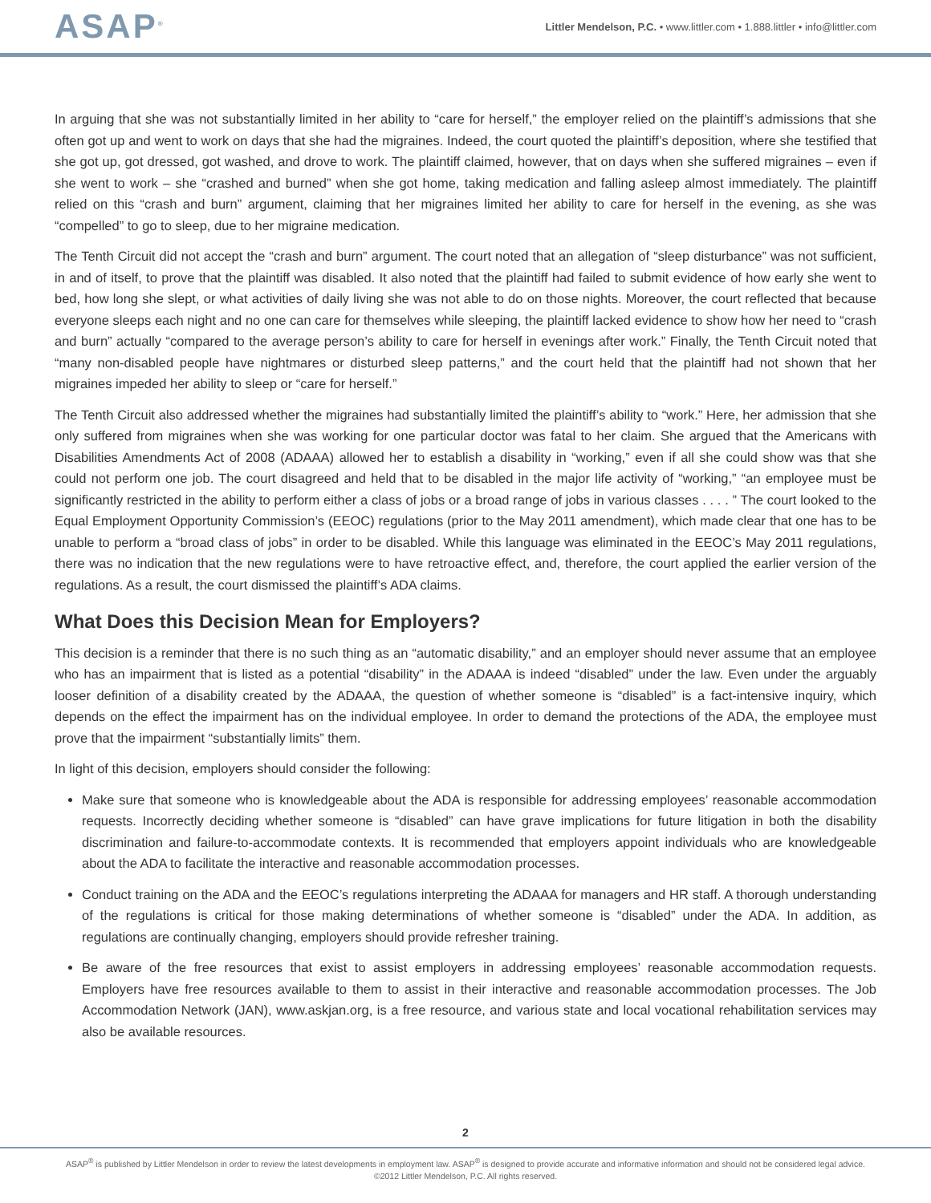ASAP<sup>®</sup>
Littler Mendelson, P.C. • www.littler.com • 1.888.littler • info@littler.com
In arguing that she was not substantially limited in her ability to “care for herself,” the employer relied on the plaintiff’s admissions that she often got up and went to work on days that she had the migraines. Indeed, the court quoted the plaintiff’s deposition, where she testified that she got up, got dressed, got washed, and drove to work. The plaintiff claimed, however, that on days when she suffered migraines – even if she went to work – she “crashed and burned” when she got home, taking medication and falling asleep almost immediately. The plaintiff relied on this “crash and burn” argument, claiming that her migraines limited her ability to care for herself in the evening, as she was “compelled” to go to sleep, due to her migraine medication.
The Tenth Circuit did not accept the “crash and burn” argument. The court noted that an allegation of “sleep disturbance” was not sufficient, in and of itself, to prove that the plaintiff was disabled. It also noted that the plaintiff had failed to submit evidence of how early she went to bed, how long she slept, or what activities of daily living she was not able to do on those nights. Moreover, the court reflected that because everyone sleeps each night and no one can care for themselves while sleeping, the plaintiff lacked evidence to show how her need to “crash and burn” actually “compared to the average person’s ability to care for herself in evenings after work.” Finally, the Tenth Circuit noted that “many non-disabled people have nightmares or disturbed sleep patterns,” and the court held that the plaintiff had not shown that her migraines impeded her ability to sleep or “care for herself.”
The Tenth Circuit also addressed whether the migraines had substantially limited the plaintiff’s ability to “work.” Here, her admission that she only suffered from migraines when she was working for one particular doctor was fatal to her claim. She argued that the Americans with Disabilities Amendments Act of 2008 (ADAAA) allowed her to establish a disability in “working,” even if all she could show was that she could not perform one job. The court disagreed and held that to be disabled in the major life activity of “working,” “an employee must be significantly restricted in the ability to perform either a class of jobs or a broad range of jobs in various classes . . . . ” The court looked to the Equal Employment Opportunity Commission’s (EEOC) regulations (prior to the May 2011 amendment), which made clear that one has to be unable to perform a “broad class of jobs” in order to be disabled. While this language was eliminated in the EEOC’s May 2011 regulations, there was no indication that the new regulations were to have retroactive effect, and, therefore, the court applied the earlier version of the regulations. As a result, the court dismissed the plaintiff’s ADA claims.
What Does this Decision Mean for Employers?
This decision is a reminder that there is no such thing as an “automatic disability,” and an employer should never assume that an employee who has an impairment that is listed as a potential “disability” in the ADAAA is indeed “disabled” under the law. Even under the arguably looser definition of a disability created by the ADAAA, the question of whether someone is “disabled” is a fact-intensive inquiry, which depends on the effect the impairment has on the individual employee. In order to demand the protections of the ADA, the employee must prove that the impairment “substantially limits” them.
In light of this decision, employers should consider the following:
Make sure that someone who is knowledgeable about the ADA is responsible for addressing employees’ reasonable accommodation requests. Incorrectly deciding whether someone is “disabled” can have grave implications for future litigation in both the disability discrimination and failure-to-accommodate contexts. It is recommended that employers appoint individuals who are knowledgeable about the ADA to facilitate the interactive and reasonable accommodation processes.
Conduct training on the ADA and the EEOC’s regulations interpreting the ADAAA for managers and HR staff. A thorough understanding of the regulations is critical for those making determinations of whether someone is “disabled” under the ADA. In addition, as regulations are continually changing, employers should provide refresher training.
Be aware of the free resources that exist to assist employers in addressing employees’ reasonable accommodation requests. Employers have free resources available to them to assist in their interactive and reasonable accommodation processes. The Job Accommodation Network (JAN), www.askjan.org, is a free resource, and various state and local vocational rehabilitation services may also be available resources.
2
ASAP<sup>®</sup> is published by Littler Mendelson in order to review the latest developments in employment law. ASAP<sup>®</sup> is designed to provide accurate and informative information and should not be considered legal advice.
©2012 Littler Mendelson, P.C. All rights reserved.